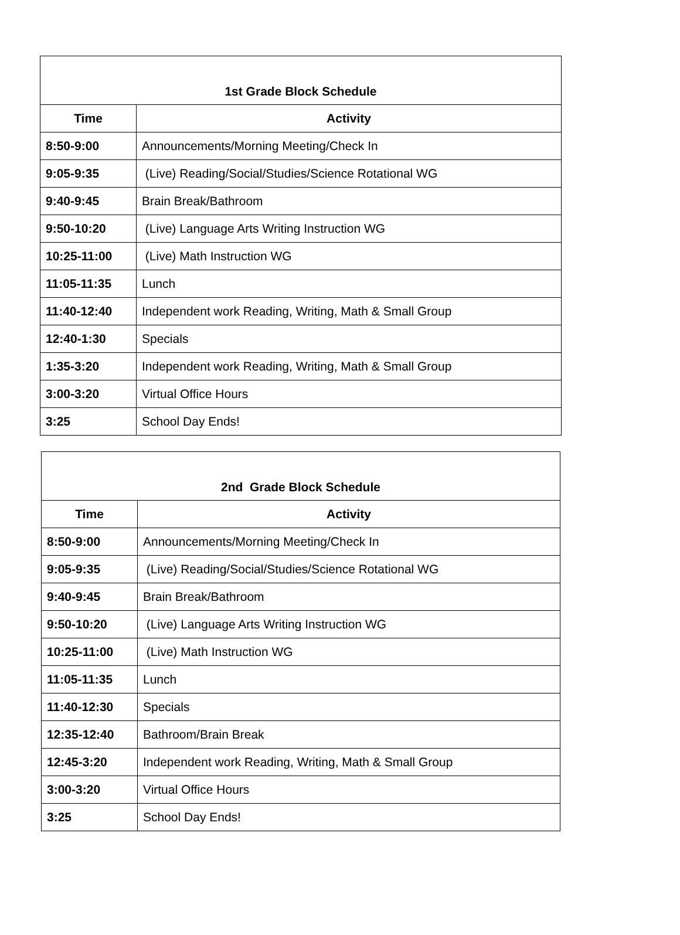| 1st Grade Block Schedule | |
| Time | Activity |
| 8:50-9:00 | Announcements/Morning Meeting/Check In |
| 9:05-9:35 | (Live) Reading/Social/Studies/Science Rotational WG |
| 9:40-9:45 | Brain Break/Bathroom |
| 9:50-10:20 | (Live) Language Arts Writing Instruction WG |
| 10:25-11:00 | (Live) Math Instruction WG |
| 11:05-11:35 | Lunch |
| 11:40-12:40 | Independent work Reading, Writing, Math & Small Group |
| 12:40-1:30 | Specials |
| 1:35-3:20 | Independent work Reading, Writing, Math & Small Group |
| 3:00-3:20 | Virtual Office Hours |
| 3:25 | School Day Ends! |
| 2nd Grade Block Schedule | |
| Time | Activity |
| 8:50-9:00 | Announcements/Morning Meeting/Check In |
| 9:05-9:35 | (Live) Reading/Social/Studies/Science Rotational WG |
| 9:40-9:45 | Brain Break/Bathroom |
| 9:50-10:20 | (Live) Language Arts Writing Instruction WG |
| 10:25-11:00 | (Live) Math Instruction WG |
| 11:05-11:35 | Lunch |
| 11:40-12:30 | Specials |
| 12:35-12:40 | Bathroom/Brain Break |
| 12:45-3:20 | Independent work Reading, Writing, Math & Small Group |
| 3:00-3:20 | Virtual Office Hours |
| 3:25 | School Day Ends! |